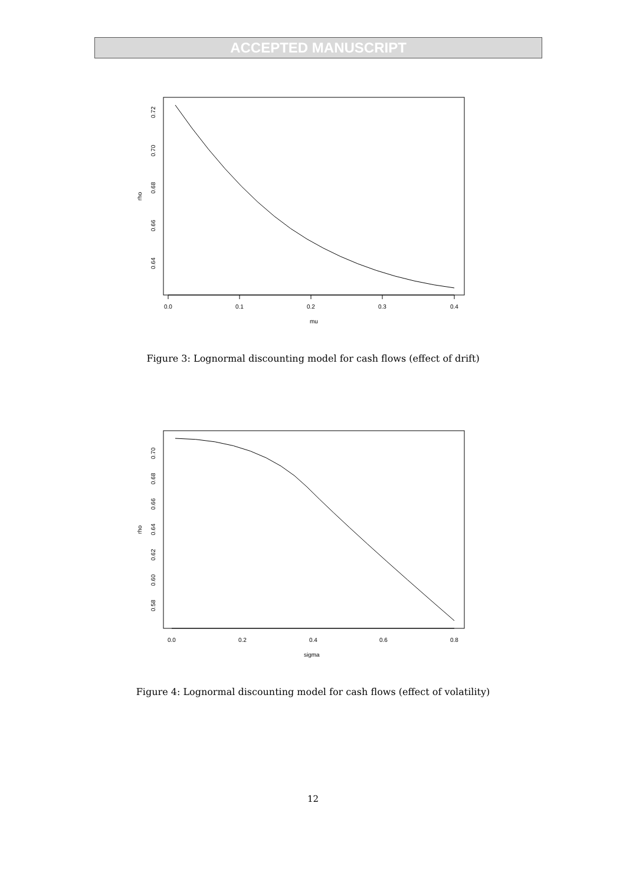ACCEPTED MANUSCRIPT
0.0
0.1
0.2
0.3
0.4
mu
0.72
0.70
0.68
0.66
0.64
rho
Figure 3: Lognormal discounting model for cash flows (effect of drift)
0.0
0.2
0.4
0.6
0.8
sigma
0.70
0.68
0.66
0.64
0.62
0.60
0.58
rho
Figure 4: Lognormal discounting model for cash flows (effect of volatility)
12